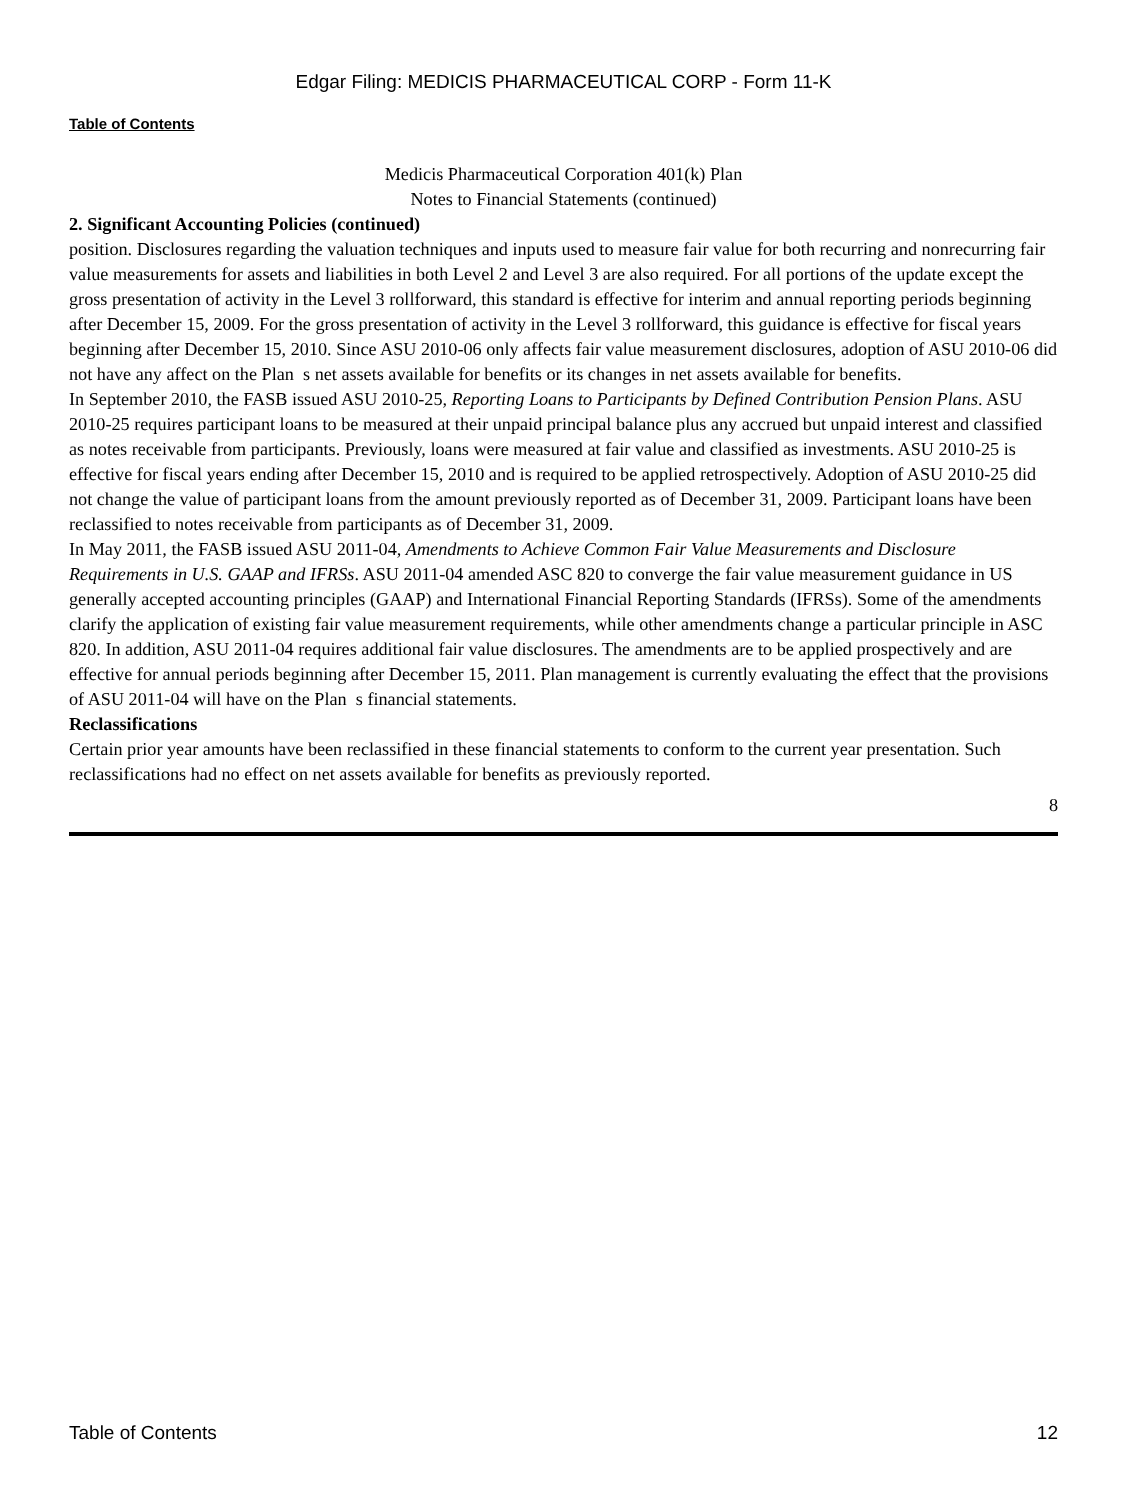Edgar Filing: MEDICIS PHARMACEUTICAL CORP - Form 11-K
Table of Contents
Medicis Pharmaceutical Corporation 401(k) Plan
Notes to Financial Statements (continued)
2. Significant Accounting Policies (continued)
position. Disclosures regarding the valuation techniques and inputs used to measure fair value for both recurring and nonrecurring fair value measurements for assets and liabilities in both Level 2 and Level 3 are also required. For all portions of the update except the gross presentation of activity in the Level 3 rollforward, this standard is effective for interim and annual reporting periods beginning after December 15, 2009. For the gross presentation of activity in the Level 3 rollforward, this guidance is effective for fiscal years beginning after December 15, 2010. Since ASU 2010-06 only affects fair value measurement disclosures, adoption of ASU 2010-06 did not have any affect on the Plan s net assets available for benefits or its changes in net assets available for benefits.
In September 2010, the FASB issued ASU 2010-25, Reporting Loans to Participants by Defined Contribution Pension Plans. ASU 2010-25 requires participant loans to be measured at their unpaid principal balance plus any accrued but unpaid interest and classified as notes receivable from participants. Previously, loans were measured at fair value and classified as investments. ASU 2010-25 is effective for fiscal years ending after December 15, 2010 and is required to be applied retrospectively. Adoption of ASU 2010-25 did not change the value of participant loans from the amount previously reported as of December 31, 2009. Participant loans have been reclassified to notes receivable from participants as of December 31, 2009.
In May 2011, the FASB issued ASU 2011-04, Amendments to Achieve Common Fair Value Measurements and Disclosure Requirements in U.S. GAAP and IFRSs. ASU 2011-04 amended ASC 820 to converge the fair value measurement guidance in US generally accepted accounting principles (GAAP) and International Financial Reporting Standards (IFRSs). Some of the amendments clarify the application of existing fair value measurement requirements, while other amendments change a particular principle in ASC 820. In addition, ASU 2011-04 requires additional fair value disclosures. The amendments are to be applied prospectively and are effective for annual periods beginning after December 15, 2011. Plan management is currently evaluating the effect that the provisions of ASU 2011-04 will have on the Plan s financial statements.
Reclassifications
Certain prior year amounts have been reclassified in these financial statements to conform to the current year presentation. Such reclassifications had no effect on net assets available for benefits as previously reported.
8
Table of Contents 12